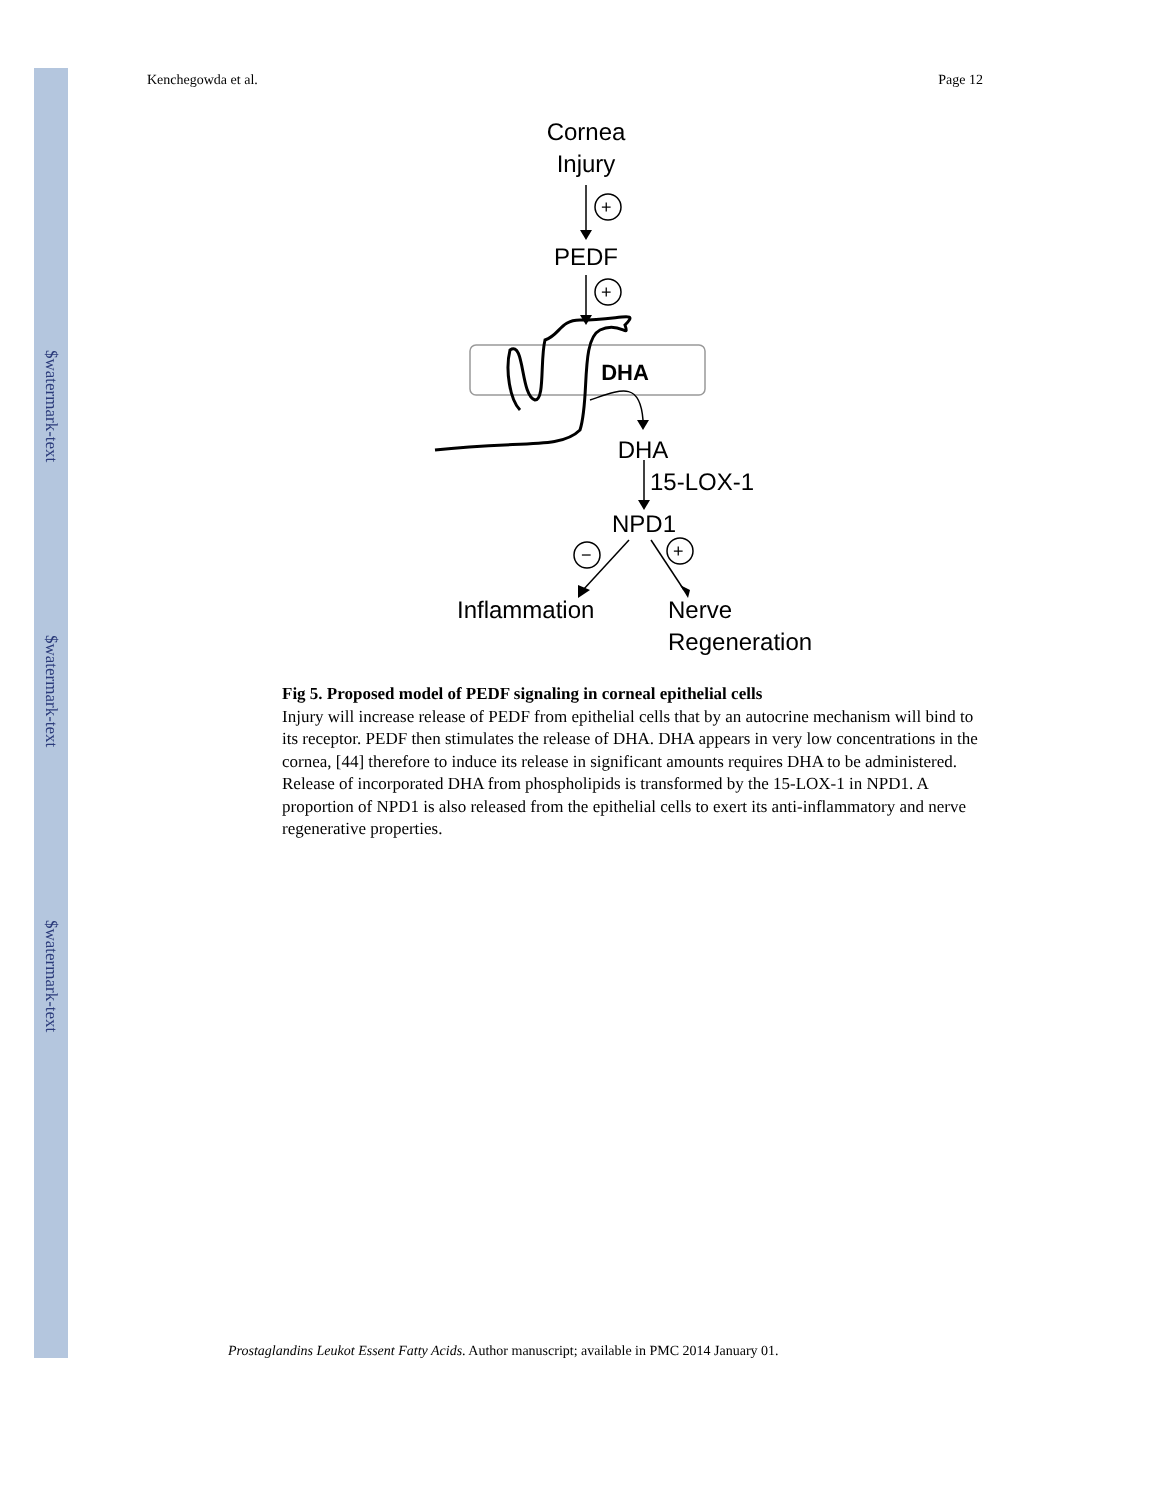$watermark-text
$watermark-text
$watermark-text
Kenchegowda et al. Page 12
Cornea
Injury
PEDF
DHA
DHA
15-LOX-1
NPD1
Inflammation
Nerve
Regeneration
+
+
−
+
Fig 5. Proposed model of PEDF signaling in corneal epithelial cells
Injury will increase release of PEDF from epithelial cells that by an autocrine mechanism will bind to its receptor. PEDF then stimulates the release of DHA. DHA appears in very low concentrations in the cornea, [44] therefore to induce its release in significant amounts requires DHA to be administered. Release of incorporated DHA from phospholipids is transformed by the 15-LOX-1 in NPD1. A proportion of NPD1 is also released from the epithelial cells to exert its anti-inflammatory and nerve regenerative properties.
Prostaglandins Leukot Essent Fatty Acids. Author manuscript; available in PMC 2014 January 01.